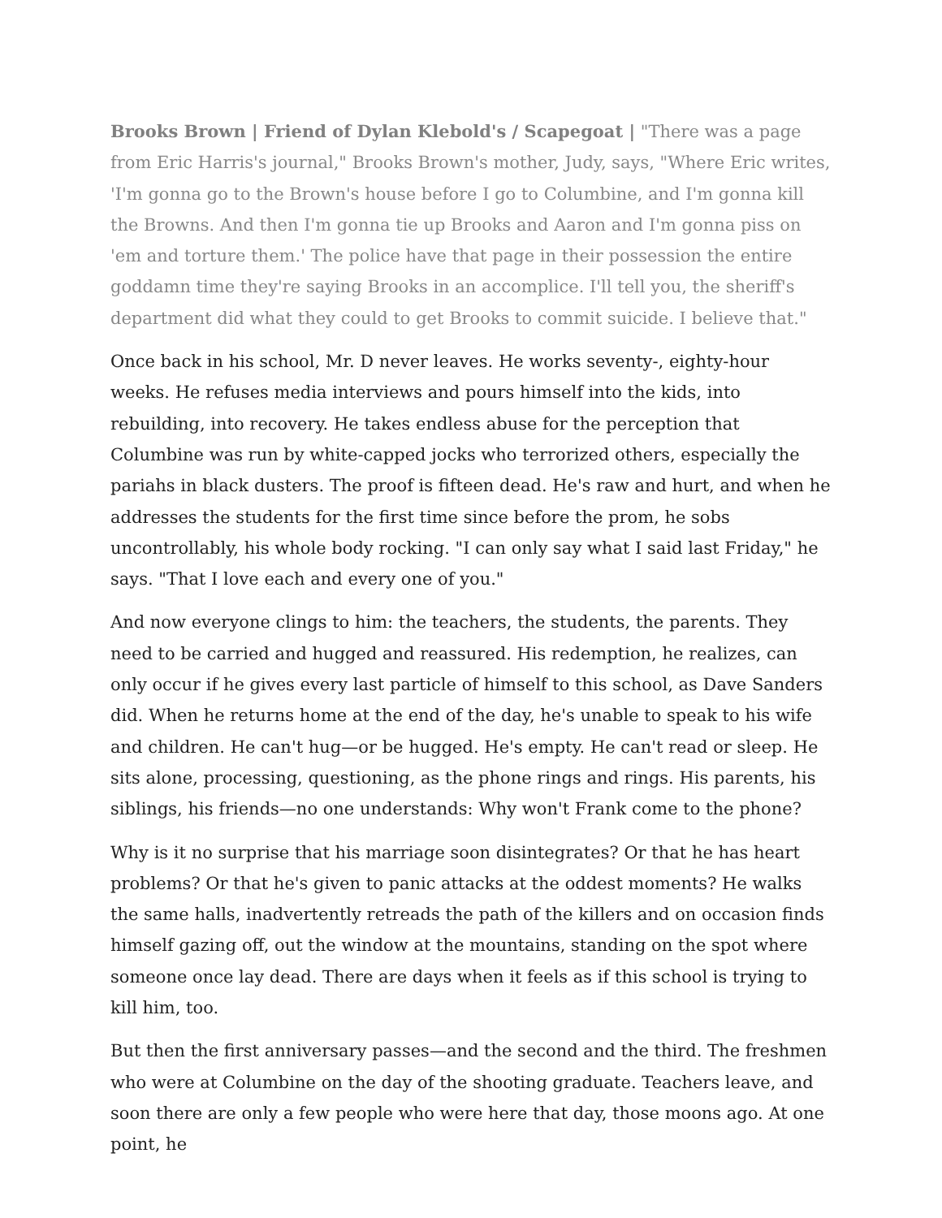Brooks Brown | Friend of Dylan Klebold's / Scapegoat | "There was a page from Eric Harris's journal," Brooks Brown's mother, Judy, says, "Where Eric writes, 'I'm gonna go to the Brown's house before I go to Columbine, and I'm gonna kill the Browns. And then I'm gonna tie up Brooks and Aaron and I'm gonna piss on 'em and torture them.' The police have that page in their possession the entire goddamn time they're saying Brooks in an accomplice. I'll tell you, the sheriff's department did what they could to get Brooks to commit suicide. I believe that."
Once back in his school, Mr. D never leaves. He works seventy-, eighty-hour weeks. He refuses media interviews and pours himself into the kids, into rebuilding, into recovery. He takes endless abuse for the perception that Columbine was run by white-capped jocks who terrorized others, especially the pariahs in black dusters. The proof is fifteen dead. He's raw and hurt, and when he addresses the students for the first time since before the prom, he sobs uncontrollably, his whole body rocking. "I can only say what I said last Friday," he says. "That I love each and every one of you."
And now everyone clings to him: the teachers, the students, the parents. They need to be carried and hugged and reassured. His redemption, he realizes, can only occur if he gives every last particle of himself to this school, as Dave Sanders did. When he returns home at the end of the day, he's unable to speak to his wife and children. He can't hug—or be hugged. He's empty. He can't read or sleep. He sits alone, processing, questioning, as the phone rings and rings. His parents, his siblings, his friends—no one understands: Why won't Frank come to the phone?
Why is it no surprise that his marriage soon disintegrates? Or that he has heart problems? Or that he's given to panic attacks at the oddest moments? He walks the same halls, inadvertently retreads the path of the killers and on occasion finds himself gazing off, out the window at the mountains, standing on the spot where someone once lay dead. There are days when it feels as if this school is trying to kill him, too.
But then the first anniversary passes—and the second and the third. The freshmen who were at Columbine on the day of the shooting graduate. Teachers leave, and soon there are only a few people who were here that day, those moons ago. At one point, he